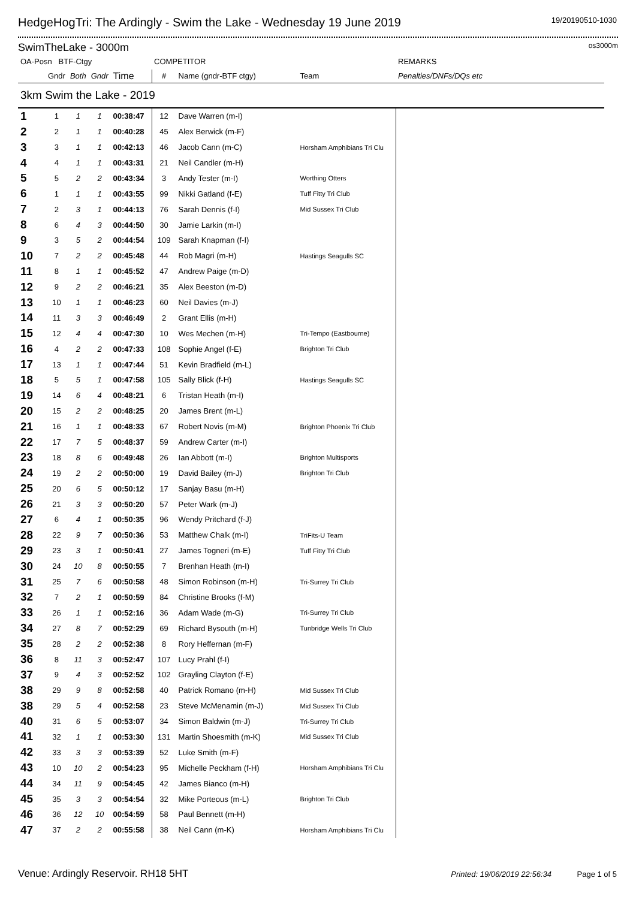HedgeHogTri: The Ardingly - Swim the Lake - Wednesday 19 June 2019
19/20190510-1030
SwimTheLake - 3000m
os3000m
| OA-Posn BTF-Ctgy | | | | | COMPETITOR | | | REMARKS |
| --- | --- | --- | --- | --- | --- | --- | --- | --- |
| | Gndr | Both | Gndr | Time | # | Name (gndr-BTF ctgy) | Team | Penalties/DNFs/DQs etc |
| 3km Swim the Lake - 2019 | | | | | | | | |
| 1 | 1 | 1 | 1 | 00:38:47 | 12 | Dave Warren (m-I) | | |
| 2 | 2 | 1 | 1 | 00:40:28 | 45 | Alex Berwick (m-F) | | |
| 3 | 3 | 1 | 1 | 00:42:13 | 46 | Jacob Cann (m-C) | Horsham Amphibians Tri Clu | |
| 4 | 4 | 1 | 1 | 00:43:31 | 21 | Neil Candler (m-H) | | |
| 5 | 5 | 2 | 2 | 00:43:34 | 3 | Andy Tester (m-I) | Worthing Otters | |
| 6 | 1 | 1 | 1 | 00:43:55 | 99 | Nikki Gatland (f-E) | Tuff Fitty Tri Club | |
| 7 | 2 | 3 | 1 | 00:44:13 | 76 | Sarah Dennis (f-I) | Mid Sussex Tri Club | |
| 8 | 6 | 4 | 3 | 00:44:50 | 30 | Jamie Larkin (m-I) | | |
| 9 | 3 | 5 | 2 | 00:44:54 | 109 | Sarah Knapman (f-I) | | |
| 10 | 7 | 2 | 2 | 00:45:48 | 44 | Rob Magri (m-H) | Hastings Seagulls SC | |
| 11 | 8 | 1 | 1 | 00:45:52 | 47 | Andrew Paige (m-D) | | |
| 12 | 9 | 2 | 2 | 00:46:21 | 35 | Alex Beeston (m-D) | | |
| 13 | 10 | 1 | 1 | 00:46:23 | 60 | Neil Davies (m-J) | | |
| 14 | 11 | 3 | 3 | 00:46:49 | 2 | Grant Ellis (m-H) | | |
| 15 | 12 | 4 | 4 | 00:47:30 | 10 | Wes Mechen (m-H) | Tri-Tempo (Eastbourne) | |
| 16 | 4 | 2 | 2 | 00:47:33 | 108 | Sophie Angel (f-E) | Brighton Tri Club | |
| 17 | 13 | 1 | 1 | 00:47:44 | 51 | Kevin Bradfield (m-L) | | |
| 18 | 5 | 5 | 1 | 00:47:58 | 105 | Sally Blick (f-H) | Hastings Seagulls SC | |
| 19 | 14 | 6 | 4 | 00:48:21 | 6 | Tristan Heath (m-I) | | |
| 20 | 15 | 2 | 2 | 00:48:25 | 20 | James Brent (m-L) | | |
| 21 | 16 | 1 | 1 | 00:48:33 | 67 | Robert Novis (m-M) | Brighton Phoenix Tri Club | |
| 22 | 17 | 7 | 5 | 00:48:37 | 59 | Andrew Carter (m-I) | | |
| 23 | 18 | 8 | 6 | 00:49:48 | 26 | Ian Abbott (m-I) | Brighton Multisports | |
| 24 | 19 | 2 | 2 | 00:50:00 | 19 | David Bailey (m-J) | Brighton Tri Club | |
| 25 | 20 | 6 | 5 | 00:50:12 | 17 | Sanjay Basu (m-H) | | |
| 26 | 21 | 3 | 3 | 00:50:20 | 57 | Peter Wark (m-J) | | |
| 27 | 6 | 4 | 1 | 00:50:35 | 96 | Wendy Pritchard (f-J) | | |
| 28 | 22 | 9 | 7 | 00:50:36 | 53 | Matthew Chalk (m-I) | TriFits-U Team | |
| 29 | 23 | 3 | 1 | 00:50:41 | 27 | James Togneri (m-E) | Tuff Fitty Tri Club | |
| 30 | 24 | 10 | 8 | 00:50:55 | 7 | Brenhan Heath (m-I) | | |
| 31 | 25 | 7 | 6 | 00:50:58 | 48 | Simon Robinson (m-H) | Tri-Surrey Tri Club | |
| 32 | 7 | 2 | 1 | 00:50:59 | 84 | Christine Brooks (f-M) | | |
| 33 | 26 | 1 | 1 | 00:52:16 | 36 | Adam Wade (m-G) | Tri-Surrey Tri Club | |
| 34 | 27 | 8 | 7 | 00:52:29 | 69 | Richard Bysouth (m-H) | Tunbridge Wells Tri Club | |
| 35 | 28 | 2 | 2 | 00:52:38 | 8 | Rory Heffernan (m-F) | | |
| 36 | 8 | 11 | 3 | 00:52:47 | 107 | Lucy Prahl (f-I) | | |
| 37 | 9 | 4 | 3 | 00:52:52 | 102 | Grayling Clayton (f-E) | | |
| 38 | 29 | 9 | 8 | 00:52:58 | 40 | Patrick Romano (m-H) | Mid Sussex Tri Club | |
| 38 | 29 | 5 | 4 | 00:52:58 | 23 | Steve McMenamin (m-J) | Mid Sussex Tri Club | |
| 40 | 31 | 6 | 5 | 00:53:07 | 34 | Simon Baldwin (m-J) | Tri-Surrey Tri Club | |
| 41 | 32 | 1 | 1 | 00:53:30 | 131 | Martin Shoesmith (m-K) | Mid Sussex Tri Club | |
| 42 | 33 | 3 | 3 | 00:53:39 | 52 | Luke Smith (m-F) | | |
| 43 | 10 | 10 | 2 | 00:54:23 | 95 | Michelle Peckham (f-H) | Horsham Amphibians Tri Clu | |
| 44 | 34 | 11 | 9 | 00:54:45 | 42 | James Bianco (m-H) | | |
| 45 | 35 | 3 | 3 | 00:54:54 | 32 | Mike Porteous (m-L) | Brighton Tri Club | |
| 46 | 36 | 12 | 10 | 00:54:59 | 58 | Paul Bennett (m-H) | | |
| 47 | 37 | 2 | 2 | 00:55:58 | 38 | Neil Cann (m-K) | Horsham Amphibians Tri Clu | |
Venue: Ardingly Reservoir. RH18 5HT
Printed: 19/06/2019 22:56:34 Page 1 of 5